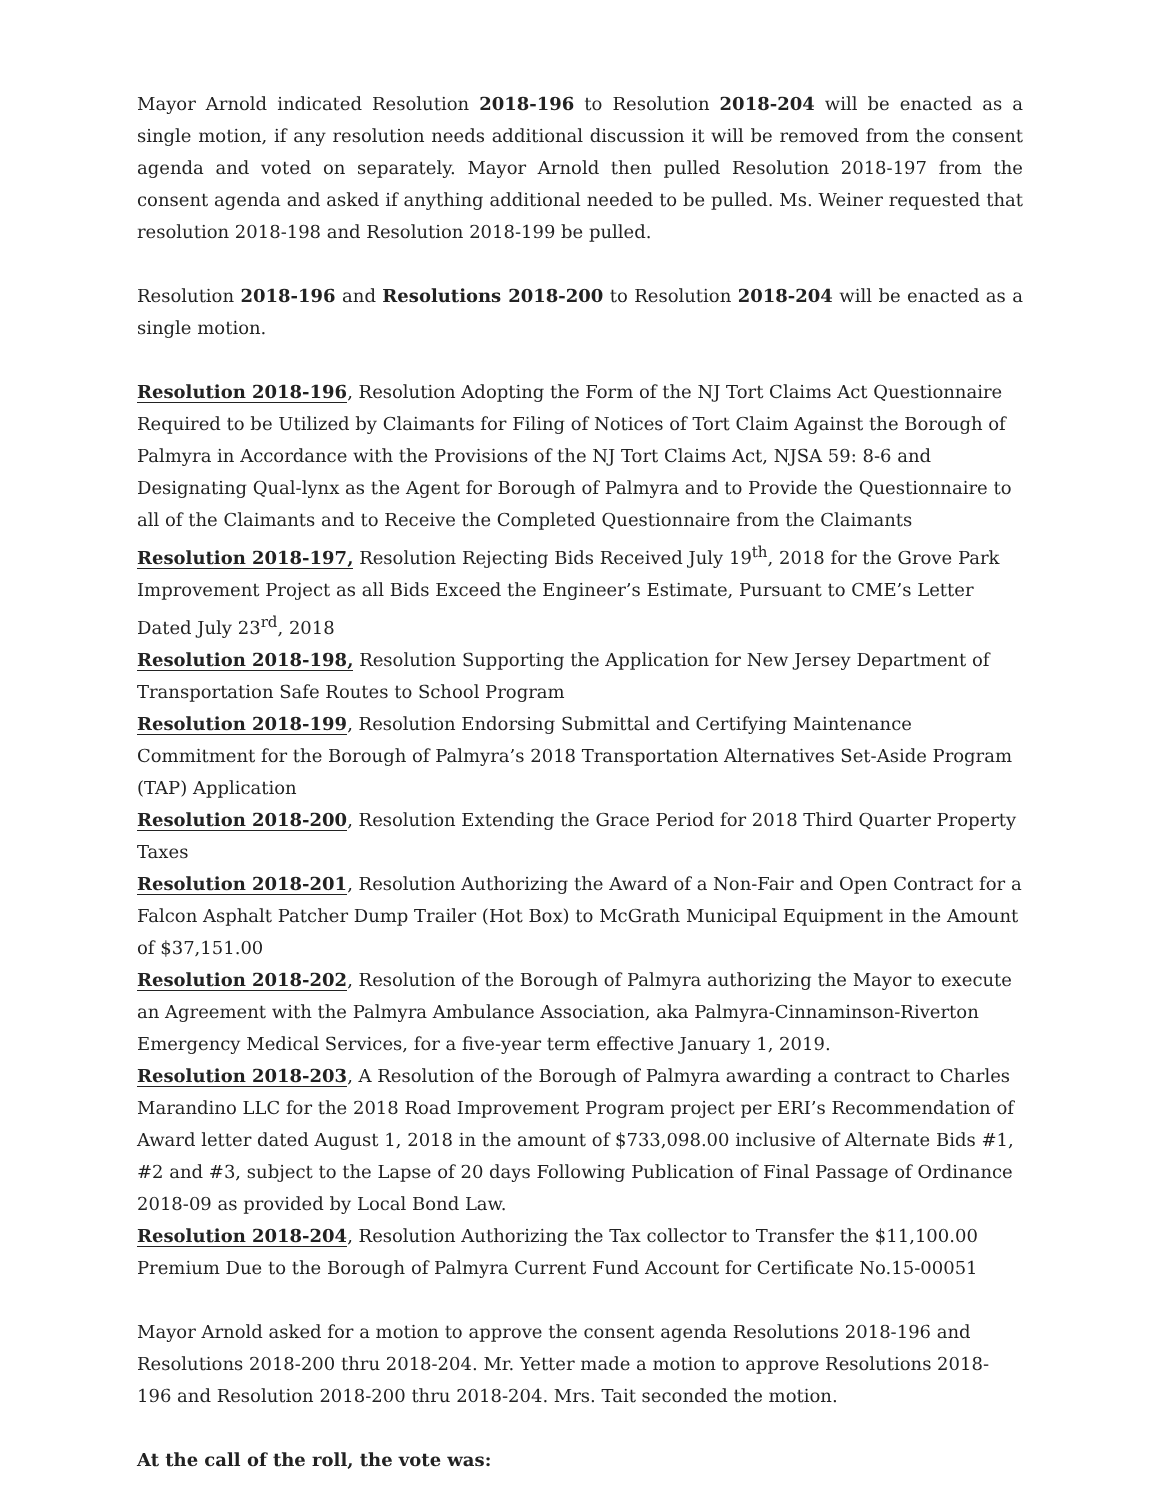Mayor Arnold indicated Resolution 2018-196 to Resolution 2018-204 will be enacted as a single motion, if any resolution needs additional discussion it will be removed from the consent agenda and voted on separately. Mayor Arnold then pulled Resolution 2018-197 from the consent agenda and asked if anything additional needed to be pulled. Ms. Weiner requested that resolution 2018-198 and Resolution 2018-199 be pulled.
Resolution 2018-196 and Resolutions 2018-200 to Resolution 2018-204 will be enacted as a single motion.
Resolution 2018-196, Resolution Adopting the Form of the NJ Tort Claims Act Questionnaire Required to be Utilized by Claimants for Filing of Notices of Tort Claim Against the Borough of Palmyra in Accordance with the Provisions of the NJ Tort Claims Act, NJSA 59: 8-6 and Designating Qual-lynx as the Agent for Borough of Palmyra and to Provide the Questionnaire to all of the Claimants and to Receive the Completed Questionnaire from the Claimants
Resolution 2018-197, Resolution Rejecting Bids Received July 19<sup>th</sup>, 2018 for the Grove Park Improvement Project as all Bids Exceed the Engineer’s Estimate, Pursuant to CME’s Letter Dated July 23<sup>rd</sup>, 2018
Resolution 2018-198, Resolution Supporting the Application for New Jersey Department of Transportation Safe Routes to School Program
Resolution 2018-199, Resolution Endorsing Submittal and Certifying Maintenance Commitment for the Borough of Palmyra’s 2018 Transportation Alternatives Set-Aside Program (TAP) Application
Resolution 2018-200, Resolution Extending the Grace Period for 2018 Third Quarter Property Taxes
Resolution 2018-201, Resolution Authorizing the Award of a Non-Fair and Open Contract for a Falcon Asphalt Patcher Dump Trailer (Hot Box) to McGrath Municipal Equipment in the Amount of $37,151.00
Resolution 2018-202, Resolution of the Borough of Palmyra authorizing the Mayor to execute an Agreement with the Palmyra Ambulance Association, aka Palmyra-Cinnaminson-Riverton Emergency Medical Services, for a five-year term effective January 1, 2019.
Resolution 2018-203, A Resolution of the Borough of Palmyra awarding a contract to Charles Marandino LLC for the 2018 Road Improvement Program project per ERI’s Recommendation of Award letter dated August 1, 2018 in the amount of $733,098.00 inclusive of Alternate Bids #1, #2 and #3, subject to the Lapse of 20 days Following Publication of Final Passage of Ordinance 2018-09 as provided by Local Bond Law.
Resolution 2018-204, Resolution Authorizing the Tax collector to Transfer the $11,100.00 Premium Due to the Borough of Palmyra Current Fund Account for Certificate No.15-00051
Mayor Arnold asked for a motion to approve the consent agenda Resolutions 2018-196 and Resolutions 2018-200 thru 2018-204. Mr. Yetter made a motion to approve Resolutions 2018-196 and Resolution 2018-200 thru 2018-204. Mrs. Tait seconded the motion.
At the call of the roll, the vote was: